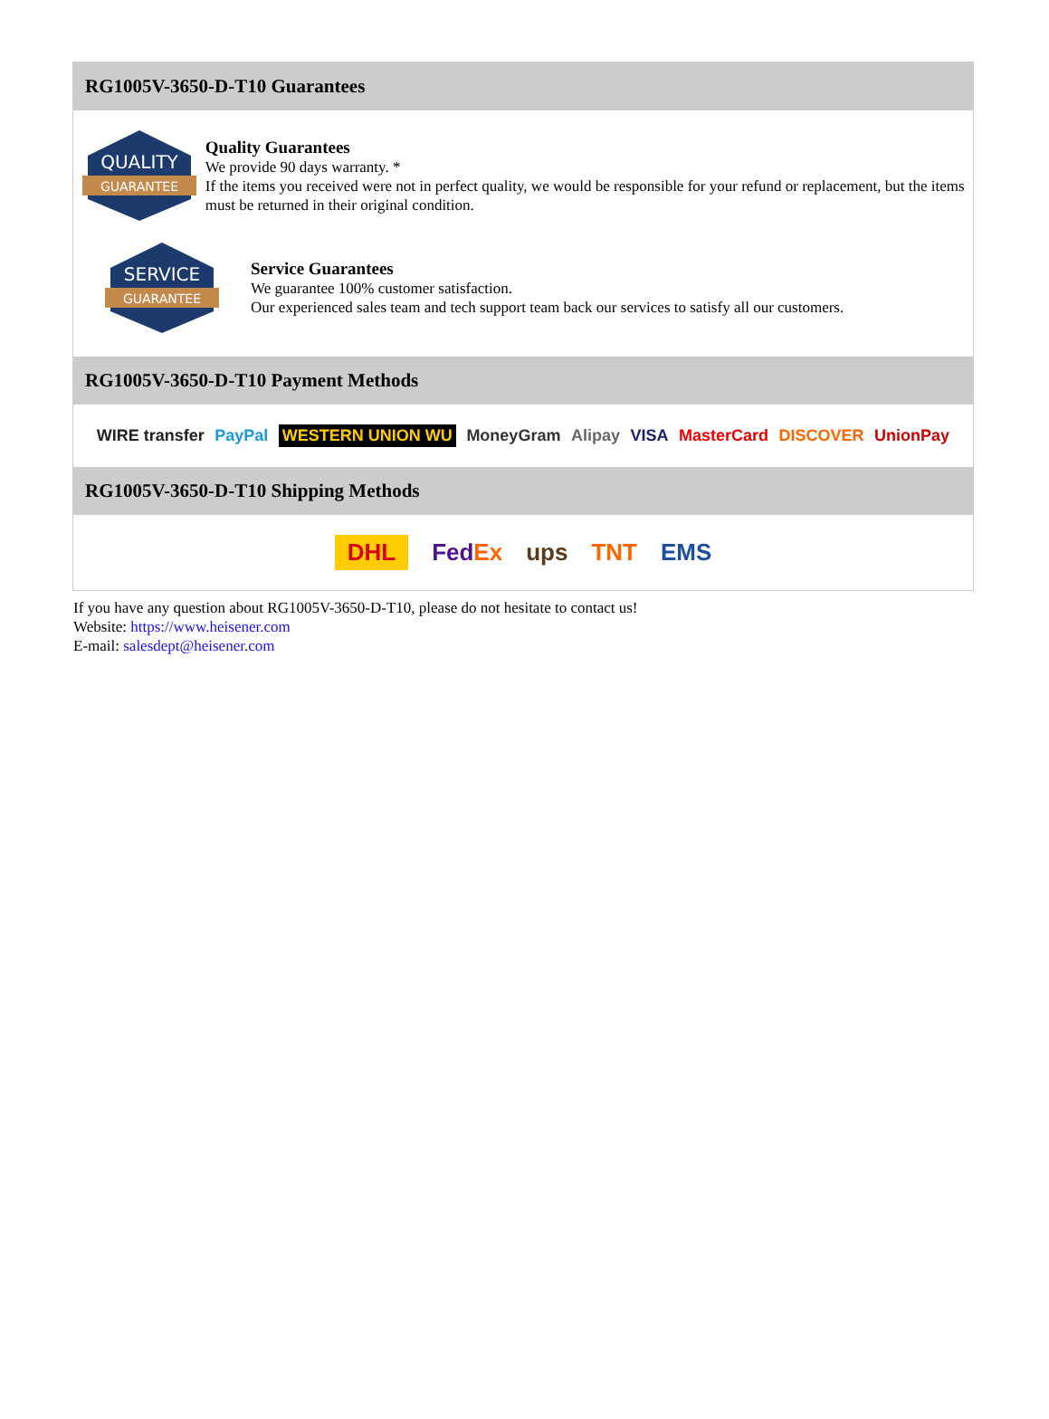RG1005V-3650-D-T10 Guarantees
QUALITY
GUARANTEE
Quality Guarantees
We provide 90 days warranty. *
If the items you received were not in perfect quality, we would be responsible for your refund or replacement, but the items must be returned in their original condition.
SERVICE
GUARANTEE
Service Guarantees
We guarantee 100% customer satisfaction.
Our experienced sales team and tech support team back our services to satisfy all our customers.
RG1005V-3650-D-T10 Payment Methods
WIRE transfer PayPal WESTERN UNION WU MoneyGram Alipay VISA MasterCard DISCOVER UnionPay
RG1005V-3650-D-T10 Shipping Methods
DHL FedEx ups TNT EMS
If you have any question about RG1005V-3650-D-T10, please do not hesitate to contact us!
Website: https://www.heisener.com
E-mail: salesdept@heisener.com